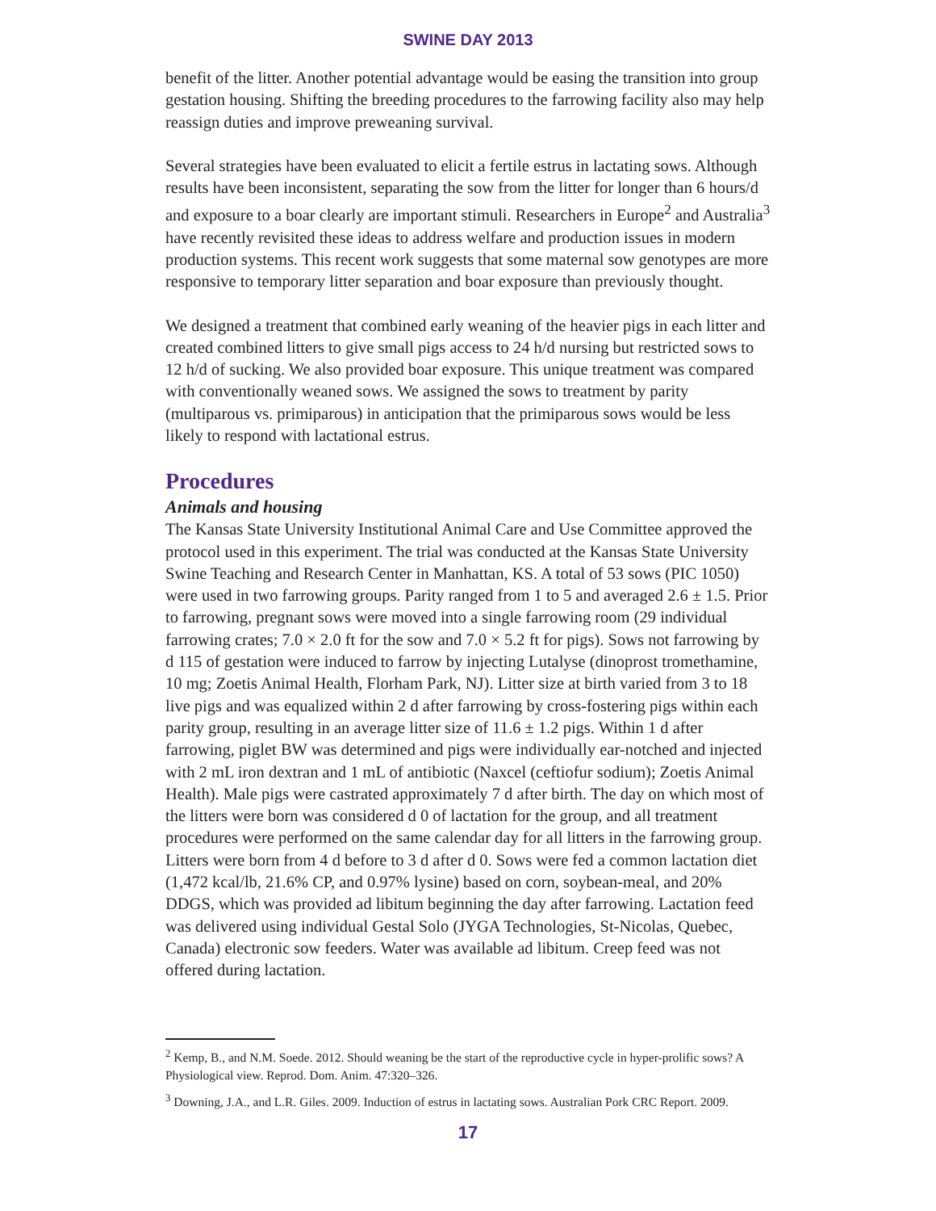SWINE DAY 2013
benefit of the litter. Another potential advantage would be easing the transition into group gestation housing. Shifting the breeding procedures to the farrowing facility also may help reassign duties and improve preweaning survival.
Several strategies have been evaluated to elicit a fertile estrus in lactating sows. Although results have been inconsistent, separating the sow from the litter for longer than 6 hours/d and exposure to a boar clearly are important stimuli. Researchers in Europe<sup>2</sup> and Australia<sup>3</sup> have recently revisited these ideas to address welfare and production issues in modern production systems. This recent work suggests that some maternal sow genotypes are more responsive to temporary litter separation and boar exposure than previously thought.
We designed a treatment that combined early weaning of the heavier pigs in each litter and created combined litters to give small pigs access to 24 h/d nursing but restricted sows to 12 h/d of sucking. We also provided boar exposure. This unique treatment was compared with conventionally weaned sows. We assigned the sows to treatment by parity (multiparous vs. primiparous) in anticipation that the primiparous sows would be less likely to respond with lactational estrus.
Procedures
Animals and housing
The Kansas State University Institutional Animal Care and Use Committee approved the protocol used in this experiment. The trial was conducted at the Kansas State University Swine Teaching and Research Center in Manhattan, KS. A total of 53 sows (PIC 1050) were used in two farrowing groups. Parity ranged from 1 to 5 and averaged 2.6 ± 1.5. Prior to farrowing, pregnant sows were moved into a single farrowing room (29 individual farrowing crates; 7.0 × 2.0 ft for the sow and 7.0 × 5.2 ft for pigs). Sows not farrowing by d 115 of gestation were induced to farrow by injecting Lutalyse (dinoprost tromethamine, 10 mg; Zoetis Animal Health, Florham Park, NJ). Litter size at birth varied from 3 to 18 live pigs and was equalized within 2 d after farrowing by cross-fostering pigs within each parity group, resulting in an average litter size of 11.6 ± 1.2 pigs. Within 1 d after farrowing, piglet BW was determined and pigs were individually ear-notched and injected with 2 mL iron dextran and 1 mL of antibiotic (Naxcel (ceftiofur sodium); Zoetis Animal Health). Male pigs were castrated approximately 7 d after birth. The day on which most of the litters were born was considered d 0 of lactation for the group, and all treatment procedures were performed on the same calendar day for all litters in the farrowing group. Litters were born from 4 d before to 3 d after d 0. Sows were fed a common lactation diet (1,472 kcal/lb, 21.6% CP, and 0.97% lysine) based on corn, soybean-meal, and 20% DDGS, which was provided ad libitum beginning the day after farrowing. Lactation feed was delivered using individual Gestal Solo (JYGA Technologies, St-Nicolas, Quebec, Canada) electronic sow feeders. Water was available ad libitum. Creep feed was not offered during lactation.
<sup>2</sup> Kemp, B., and N.M. Soede. 2012. Should weaning be the start of the reproductive cycle in hyper-prolific sows? A Physiological view. Reprod. Dom. Anim. 47:320–326.
<sup>3</sup> Downing, J.A., and L.R. Giles. 2009. Induction of estrus in lactating sows. Australian Pork CRC Report. 2009.
17